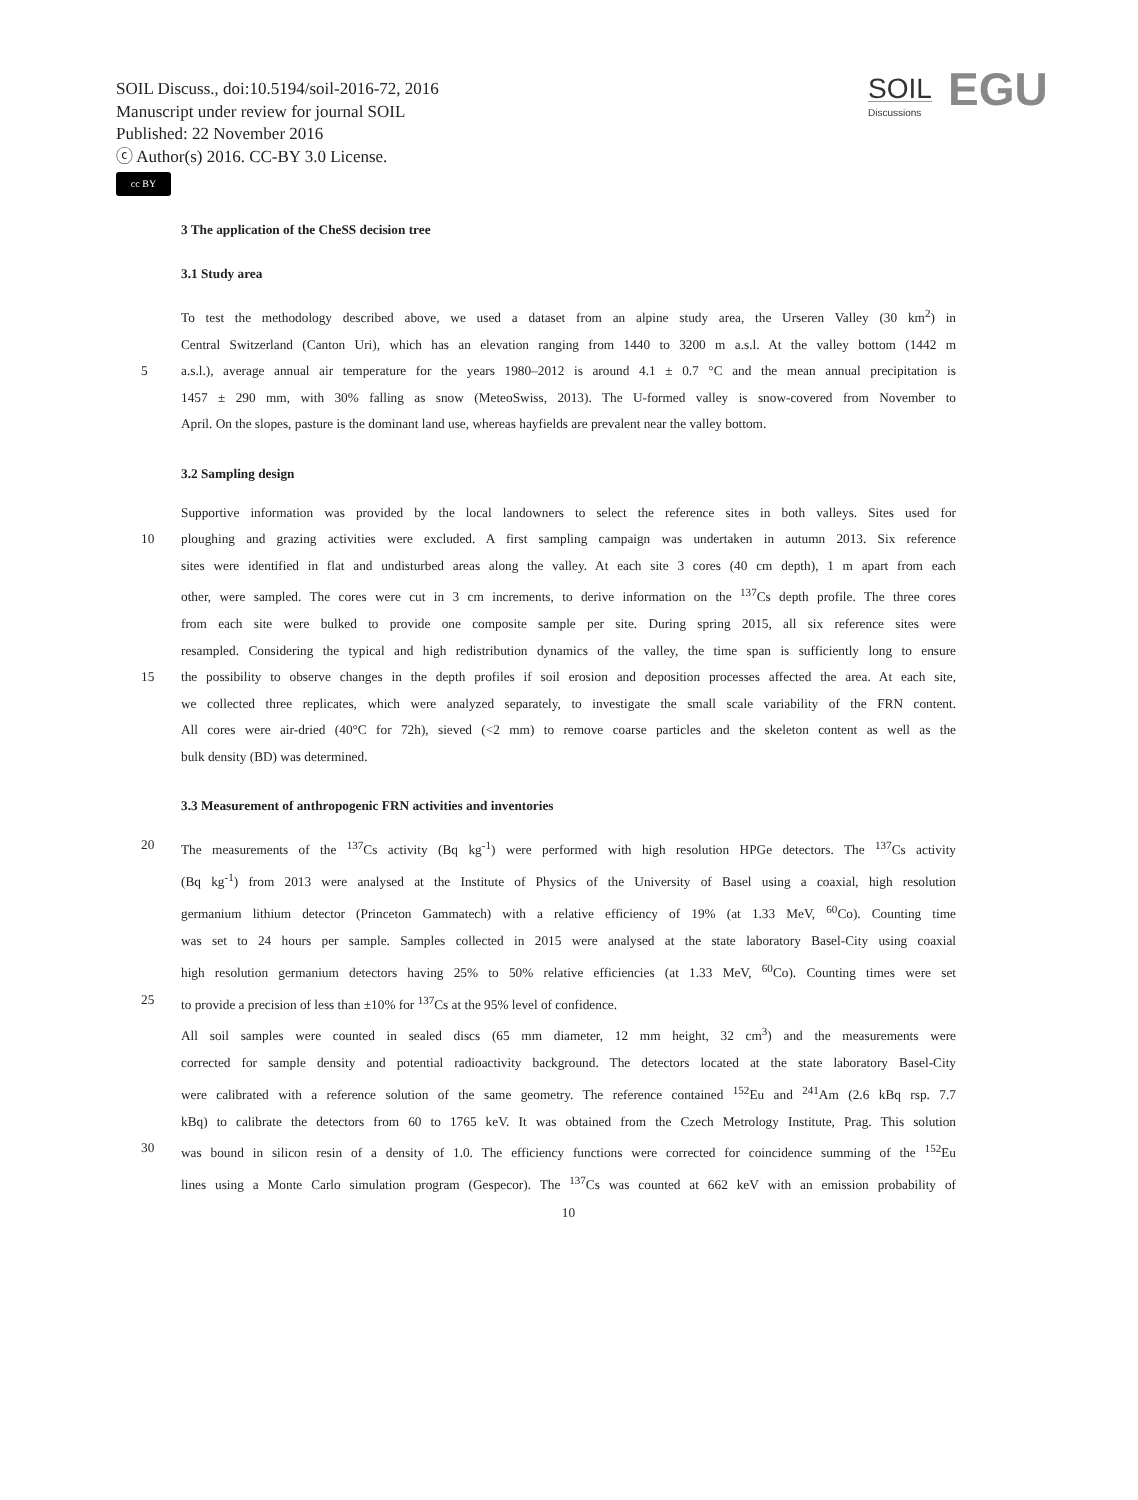SOIL Discuss., doi:10.5194/soil-2016-72, 2016
Manuscript under review for journal SOIL
Published: 22 November 2016
ⓒ Author(s) 2016. CC-BY 3.0 License.
cc BY
SOIL
Discussions
EGU
3 The application of the CheSS decision tree
3.1 Study area
To test the methodology described above, we used a dataset from an alpine study area, the Urseren Valley (30 km<sup>2</sup>) in
Central Switzerland (Canton Uri), which has an elevation ranging from 1440 to 3200 m a.s.l. At the valley bottom (1442 m
5 a.s.l.), average annual air temperature for the years 1980–2012 is around 4.1 ± 0.7 °C and the mean annual precipitation is
1457 ± 290 mm, with 30% falling as snow (MeteoSwiss, 2013). The U-formed valley is snow-covered from November to
April. On the slopes, pasture is the dominant land use, whereas hayfields are prevalent near the valley bottom.
3.2 Sampling design
Supportive information was provided by the local landowners to select the reference sites in both valleys. Sites used for
10 ploughing and grazing activities were excluded. A first sampling campaign was undertaken in autumn 2013. Six reference
sites were identified in flat and undisturbed areas along the valley. At each site 3 cores (40 cm depth), 1 m apart from each
other, were sampled. The cores were cut in 3 cm increments, to derive information on the <sup>137</sup>Cs depth profile. The three cores
from each site were bulked to provide one composite sample per site. During spring 2015, all six reference sites were
resampled. Considering the typical and high redistribution dynamics of the valley, the time span is sufficiently long to ensure
15 the possibility to observe changes in the depth profiles if soil erosion and deposition processes affected the area. At each site,
we collected three replicates, which were analyzed separately, to investigate the small scale variability of the FRN content.
All cores were air-dried (40°C for 72h), sieved (<2 mm) to remove coarse particles and the skeleton content as well as the
bulk density (BD) was determined.
3.3 Measurement of anthropogenic FRN activities and inventories
20 The measurements of the <sup>137</sup>Cs activity (Bq kg<sup>-1</sup>) were performed with high resolution HPGe detectors. The <sup>137</sup>Cs activity
(Bq kg<sup>-1</sup>) from 2013 were analysed at the Institute of Physics of the University of Basel using a coaxial, high resolution
germanium lithium detector (Princeton Gammatech) with a relative efficiency of 19% (at 1.33 MeV, <sup>60</sup>Co). Counting time
was set to 24 hours per sample. Samples collected in 2015 were analysed at the state laboratory Basel-City using coaxial
high resolution germanium detectors having 25% to 50% relative efficiencies (at 1.33 MeV, <sup>60</sup>Co). Counting times were set
25 to provide a precision of less than ±10% for <sup>137</sup>Cs at the 95% level of confidence.
All soil samples were counted in sealed discs (65 mm diameter, 12 mm height, 32 cm<sup>3</sup>) and the measurements were
corrected for sample density and potential radioactivity background. The detectors located at the state laboratory Basel-City
were calibrated with a reference solution of the same geometry. The reference contained <sup>152</sup>Eu and <sup>241</sup>Am (2.6 kBq rsp. 7.7
kBq) to calibrate the detectors from 60 to 1765 keV. It was obtained from the Czech Metrology Institute, Prag. This solution
30 was bound in silicon resin of a density of 1.0. The efficiency functions were corrected for coincidence summing of the <sup>152</sup>Eu
lines using a Monte Carlo simulation program (Gespecor). The <sup>137</sup>Cs was counted at 662 keV with an emission probability of
10